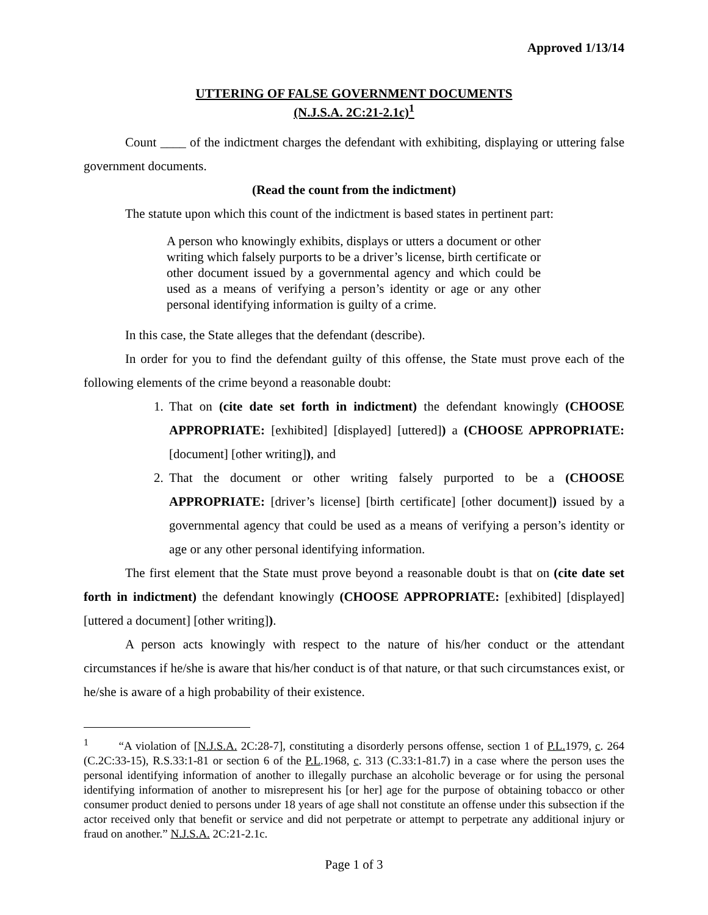Approved 1/13/14
UTTERING OF FALSE GOVERNMENT DOCUMENTS
(N.J.S.A. 2C:21-2.1c)<sup>1</sup>
Count ____ of the indictment charges the defendant with exhibiting, displaying or uttering false government documents.
(Read the count from the indictment)
The statute upon which this count of the indictment is based states in pertinent part:
A person who knowingly exhibits, displays or utters a document or other writing which falsely purports to be a driver’s license, birth certificate or other document issued by a governmental agency and which could be used as a means of verifying a person’s identity or age or any other personal identifying information is guilty of a crime.
In this case, the State alleges that the defendant (describe).
In order for you to find the defendant guilty of this offense, the State must prove each of the following elements of the crime beyond a reasonable doubt:
1. That on (cite date set forth in indictment) the defendant knowingly (CHOOSE APPROPRIATE: [exhibited] [displayed] [uttered]) a (CHOOSE APPROPRIATE: [document] [other writing]), and
2. That the document or other writing falsely purported to be a (CHOOSE APPROPRIATE: [driver’s license] [birth certificate] [other document]) issued by a governmental agency that could be used as a means of verifying a person’s identity or age or any other personal identifying information.
The first element that the State must prove beyond a reasonable doubt is that on (cite date set forth in indictment) the defendant knowingly (CHOOSE APPROPRIATE: [exhibited] [displayed] [uttered a document] [other writing]).
A person acts knowingly with respect to the nature of his/her conduct or the attendant circumstances if he/she is aware that his/her conduct is of that nature, or that such circumstances exist, or he/she is aware of a high probability of their existence.
<sup>1</sup> “A violation of [N.J.S.A. 2C:28-7], constituting a disorderly persons offense, section 1 of P.L. 1979, c. 264 (C.2C:33-15), R.S.33:1-81 or section 6 of the P.L.1968, c. 313 (C.33:1-81.7) in a case where the person uses the personal identifying information of another to illegally purchase an alcoholic beverage or for using the personal identifying information of another to misrepresent his [or her] age for the purpose of obtaining tobacco or other consumer product denied to persons under 18 years of age shall not constitute an offense under this subsection if the actor received only that benefit or service and did not perpetrate or attempt to perpetrate any additional injury or fraud on another.” N.J.S.A. 2C:21-2.1c.
Page 1 of 3